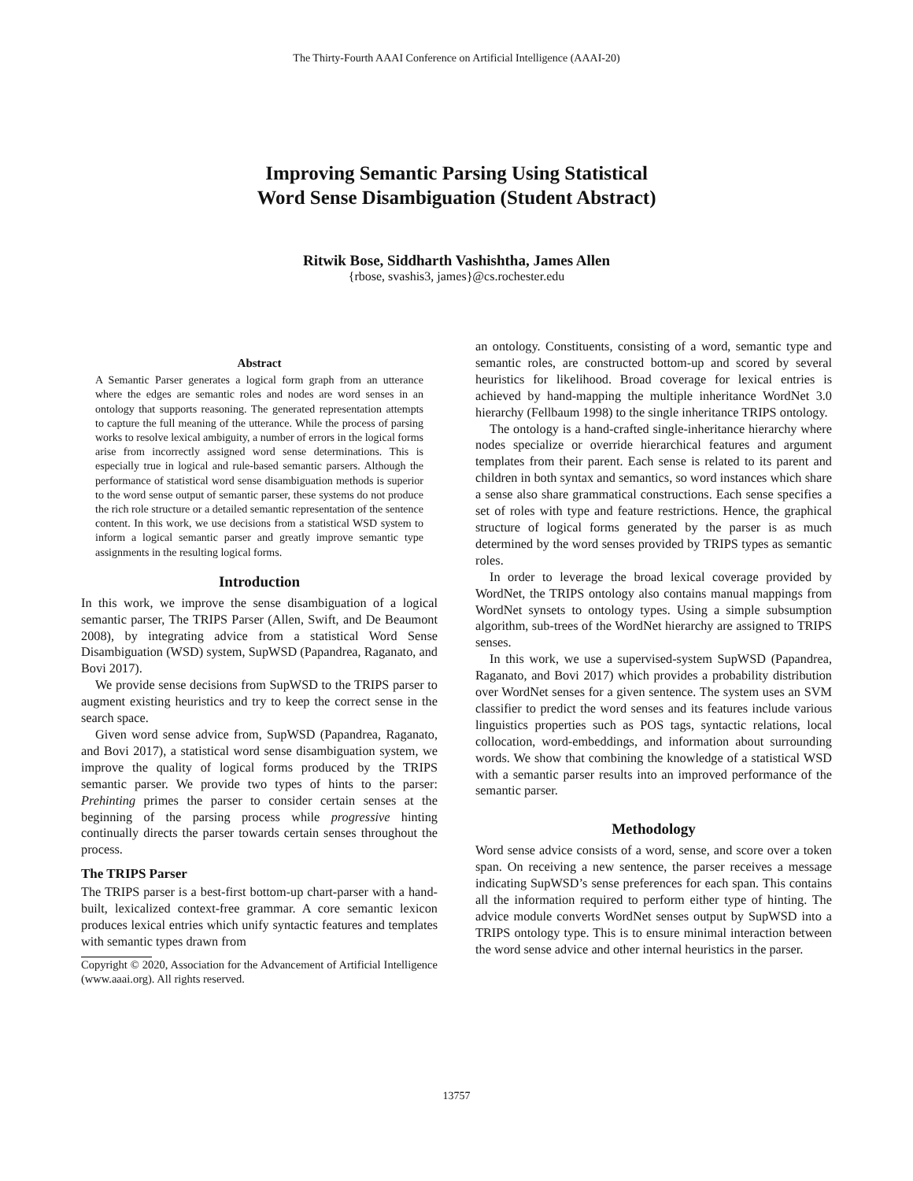The Thirty-Fourth AAAI Conference on Artificial Intelligence (AAAI-20)
Improving Semantic Parsing Using Statistical
Word Sense Disambiguation (Student Abstract)
Ritwik Bose, Siddharth Vashishtha, James Allen
{rbose, svashis3, james}@cs.rochester.edu
Abstract
A Semantic Parser generates a logical form graph from an utterance where the edges are semantic roles and nodes are word senses in an ontology that supports reasoning. The generated representation attempts to capture the full meaning of the utterance. While the process of parsing works to resolve lexical ambiguity, a number of errors in the logical forms arise from incorrectly assigned word sense determinations. This is especially true in logical and rule-based semantic parsers. Although the performance of statistical word sense disambiguation methods is superior to the word sense output of semantic parser, these systems do not produce the rich role structure or a detailed semantic representation of the sentence content. In this work, we use decisions from a statistical WSD system to inform a logical semantic parser and greatly improve semantic type assignments in the resulting logical forms.
Introduction
In this work, we improve the sense disambiguation of a logical semantic parser, The TRIPS Parser (Allen, Swift, and De Beaumont 2008), by integrating advice from a statistical Word Sense Disambiguation (WSD) system, SupWSD (Papandrea, Raganato, and Bovi 2017).
We provide sense decisions from SupWSD to the TRIPS parser to augment existing heuristics and try to keep the correct sense in the search space.
Given word sense advice from, SupWSD (Papandrea, Raganato, and Bovi 2017), a statistical word sense disambiguation system, we improve the quality of logical forms produced by the TRIPS semantic parser. We provide two types of hints to the parser: Prehinting primes the parser to consider certain senses at the beginning of the parsing process while progressive hinting continually directs the parser towards certain senses throughout the process.
The TRIPS Parser
The TRIPS parser is a best-first bottom-up chart-parser with a hand-built, lexicalized context-free grammar. A core semantic lexicon produces lexical entries which unify syntactic features and templates with semantic types drawn from
Copyright © 2020, Association for the Advancement of Artificial Intelligence (www.aaai.org). All rights reserved.
an ontology. Constituents, consisting of a word, semantic type and semantic roles, are constructed bottom-up and scored by several heuristics for likelihood. Broad coverage for lexical entries is achieved by hand-mapping the multiple inheritance WordNet 3.0 hierarchy (Fellbaum 1998) to the single inheritance TRIPS ontology.
The ontology is a hand-crafted single-inheritance hierarchy where nodes specialize or override hierarchical features and argument templates from their parent. Each sense is related to its parent and children in both syntax and semantics, so word instances which share a sense also share grammatical constructions. Each sense specifies a set of roles with type and feature restrictions. Hence, the graphical structure of logical forms generated by the parser is as much determined by the word senses provided by TRIPS types as semantic roles.
In order to leverage the broad lexical coverage provided by WordNet, the TRIPS ontology also contains manual mappings from WordNet synsets to ontology types. Using a simple subsumption algorithm, sub-trees of the WordNet hierarchy are assigned to TRIPS senses.
In this work, we use a supervised-system SupWSD (Papandrea, Raganato, and Bovi 2017) which provides a probability distribution over WordNet senses for a given sentence. The system uses an SVM classifier to predict the word senses and its features include various linguistics properties such as POS tags, syntactic relations, local collocation, word-embeddings, and information about surrounding words. We show that combining the knowledge of a statistical WSD with a semantic parser results into an improved performance of the semantic parser.
Methodology
Word sense advice consists of a word, sense, and score over a token span. On receiving a new sentence, the parser receives a message indicating SupWSD’s sense preferences for each span. This contains all the information required to perform either type of hinting. The advice module converts WordNet senses output by SupWSD into a TRIPS ontology type. This is to ensure minimal interaction between the word sense advice and other internal heuristics in the parser.
13757